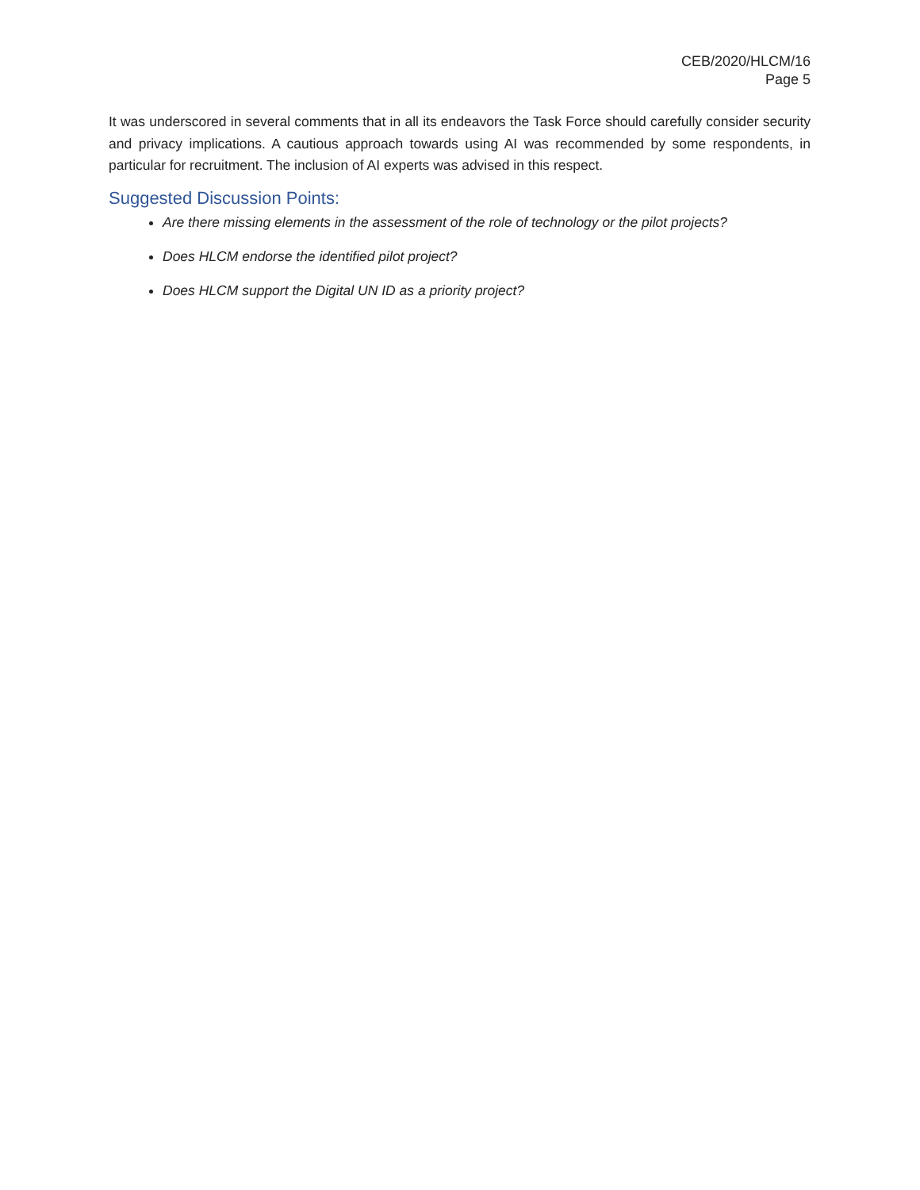CEB/2020/HLCM/16
Page 5
It was underscored in several comments that in all its endeavors the Task Force should carefully consider security and privacy implications. A cautious approach towards using AI was recommended by some respondents, in particular for recruitment. The inclusion of AI experts was advised in this respect.
Suggested Discussion Points:
Are there missing elements in the assessment of the role of technology or the pilot projects?
Does HLCM endorse the identified pilot project?
Does HLCM support the Digital UN ID as a priority project?